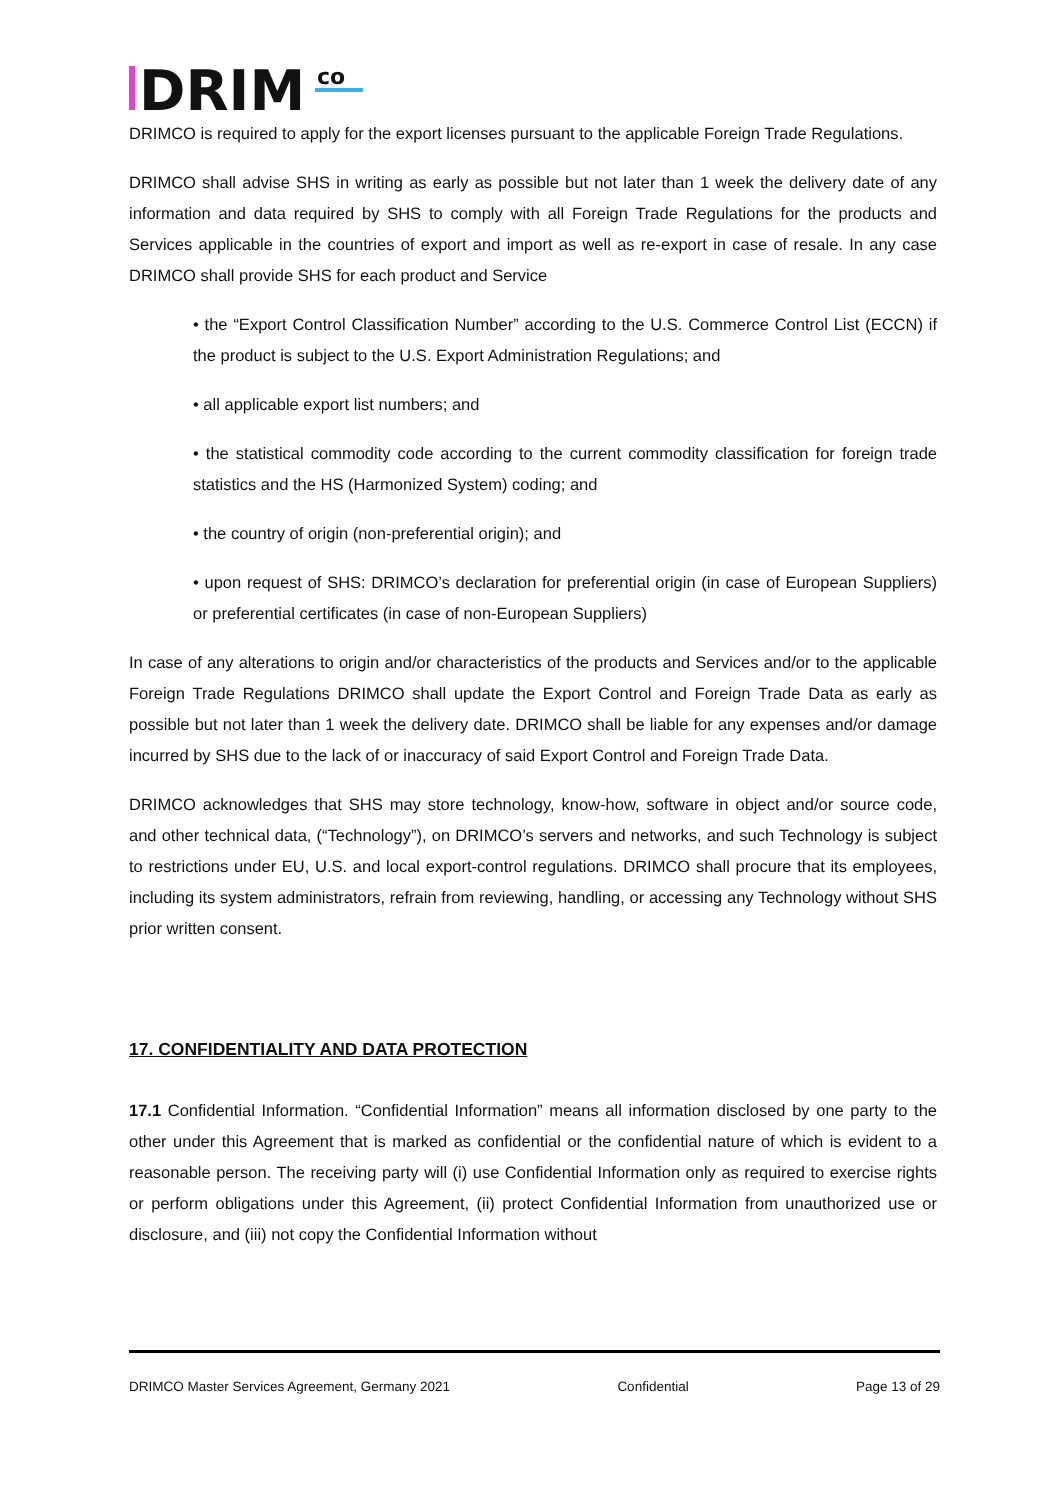DRIM
co
DRIMCO is required to apply for the export licenses pursuant to the applicable Foreign Trade Regulations.
DRIMCO shall advise SHS in writing as early as possible but not later than 1 week the delivery date of any information and data required by SHS to comply with all Foreign Trade Regulations for the products and Services applicable in the countries of export and import as well as re-export in case of resale. In any case DRIMCO shall provide SHS for each product and Service
• the “Export Control Classification Number” according to the U.S. Commerce Control List (ECCN) if the product is subject to the U.S. Export Administration Regulations; and
• all applicable export list numbers; and
• the statistical commodity code according to the current commodity classification for foreign trade statistics and the HS (Harmonized System) coding; and
• the country of origin (non-preferential origin); and
• upon request of SHS: DRIMCO’s declaration for preferential origin (in case of European Suppliers) or preferential certificates (in case of non-European Suppliers)
In case of any alterations to origin and/or characteristics of the products and Services and/or to the applicable Foreign Trade Regulations DRIMCO shall update the Export Control and Foreign Trade Data as early as possible but not later than 1 week the delivery date. DRIMCO shall be liable for any expenses and/or damage incurred by SHS due to the lack of or inaccuracy of said Export Control and Foreign Trade Data.
DRIMCO acknowledges that SHS may store technology, know-how, software in object and/or source code, and other technical data, (“Technology”), on DRIMCO’s servers and networks, and such Technology is subject to restrictions under EU, U.S. and local export-control regulations. DRIMCO shall procure that its employees, including its system administrators, refrain from reviewing, handling, or accessing any Technology without SHS prior written consent.
17. CONFIDENTIALITY AND DATA PROTECTION
17.1 Confidential Information. “Confidential Information” means all information disclosed by one party to the other under this Agreement that is marked as confidential or the confidential nature of which is evident to a reasonable person. The receiving party will (i) use Confidential Information only as required to exercise rights or perform obligations under this Agreement, (ii) protect Confidential Information from unauthorized use or disclosure, and (iii) not copy the Confidential Information without
DRIMCO Master Services Agreement, Germany 2021 Confidential Page 13 of 29